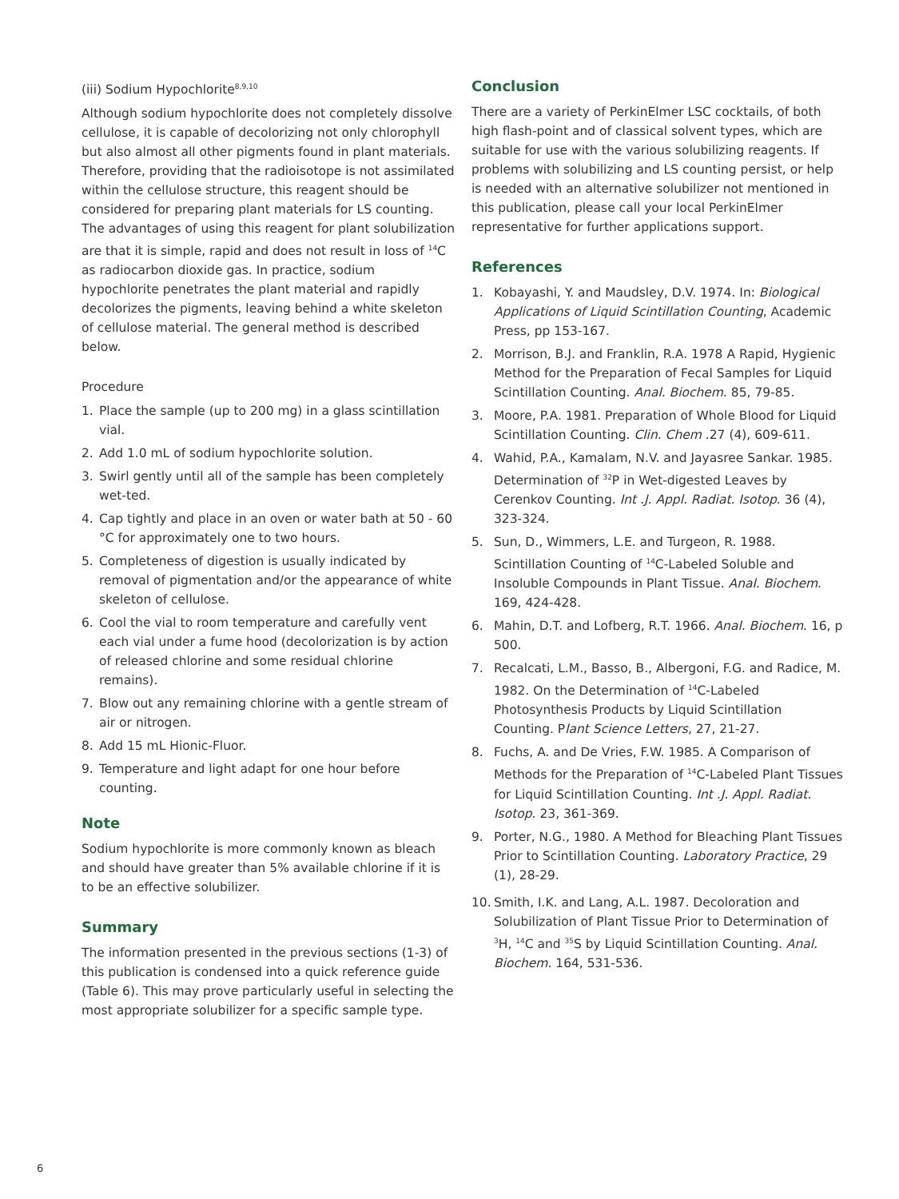(iii) Sodium Hypochlorite<sup>8,9,10</sup>
Although sodium hypochlorite does not completely dissolve cellulose, it is capable of decolorizing not only chlorophyll but also almost all other pigments found in plant materials. Therefore, providing that the radioisotope is not assimilated within the cellulose structure, this reagent should be considered for preparing plant materials for LS counting. The advantages of using this reagent for plant solubilization are that it is simple, rapid and does not result in loss of <sup>14</sup>C as radiocarbon dioxide gas. In practice, sodium hypochlorite penetrates the plant material and rapidly decolorizes the pigments, leaving behind a white skeleton of cellulose material. The general method is described below.
Procedure
1. Place the sample (up to 200 mg) in a glass scintillation vial.
2. Add 1.0 mL of sodium hypochlorite solution.
3. Swirl gently until all of the sample has been completely wet-ted.
4. Cap tightly and place in an oven or water bath at 50 - 60 °C for approximately one to two hours.
5. Completeness of digestion is usually indicated by removal of pigmentation and/or the appearance of white skeleton of cellulose.
6. Cool the vial to room temperature and carefully vent each vial under a fume hood (decolorization is by action of released chlorine and some residual chlorine remains).
7. Blow out any remaining chlorine with a gentle stream of air or nitrogen.
8. Add 15 mL Hionic-Fluor.
9. Temperature and light adapt for one hour before counting.
Note
Sodium hypochlorite is more commonly known as bleach and should have greater than 5% available chlorine if it is to be an effective solubilizer.
Summary
The information presented in the previous sections (1-3) of this publication is condensed into a quick reference guide (Table 6). This may prove particularly useful in selecting the most appropriate solubilizer for a specific sample type.
Conclusion
There are a variety of PerkinElmer LSC cocktails, of both high flash-point and of classical solvent types, which are suitable for use with the various solubilizing reagents. If problems with solubilizing and LS counting persist, or help is needed with an alternative solubilizer not mentioned in this publication, please call your local PerkinElmer representative for further applications support.
References
1. Kobayashi, Y. and Maudsley, D.V. 1974. In: Biological Applications of Liquid Scintillation Counting, Academic Press, pp 153-167.
2. Morrison, B.J. and Franklin, R.A. 1978 A Rapid, Hygienic Method for the Preparation of Fecal Samples for Liquid Scintillation Counting. Anal. Biochem. 85, 79-85.
3. Moore, P.A. 1981. Preparation of Whole Blood for Liquid Scintillation Counting. Clin. Chem .27 (4), 609-611.
4. Wahid, P.A., Kamalam, N.V. and Jayasree Sankar. 1985. Determination of <sup>32</sup>P in Wet-digested Leaves by Cerenkov Counting. Int .J. Appl. Radiat. Isotop. 36 (4), 323-324.
5. Sun, D., Wimmers, L.E. and Turgeon, R. 1988. Scintillation Counting of <sup>14</sup>C-Labeled Soluble and Insoluble Compounds in Plant Tissue. Anal. Biochem. 169, 424-428.
6. Mahin, D.T. and Lofberg, R.T. 1966. Anal. Biochem. 16, p 500.
7. Recalcati, L.M., Basso, B., Albergoni, F.G. and Radice, M. 1982. On the Determination of <sup>14</sup>C-Labeled Photosynthesis Products by Liquid Scintillation Counting. Plant Science Letters, 27, 21-27.
8. Fuchs, A. and De Vries, F.W. 1985. A Comparison of Methods for the Preparation of <sup>14</sup>C-Labeled Plant Tissues for Liquid Scintillation Counting. Int .J. Appl. Radiat. Isotop. 23, 361-369.
9. Porter, N.G., 1980. A Method for Bleaching Plant Tissues Prior to Scintillation Counting. Laboratory Practice, 29 (1), 28-29.
10. Smith, I.K. and Lang, A.L. 1987. Decoloration and Solubilization of Plant Tissue Prior to Determination of <sup>3</sup>H, <sup>14</sup>C and <sup>35</sup>S by Liquid Scintillation Counting. Anal. Biochem. 164, 531-536.
6